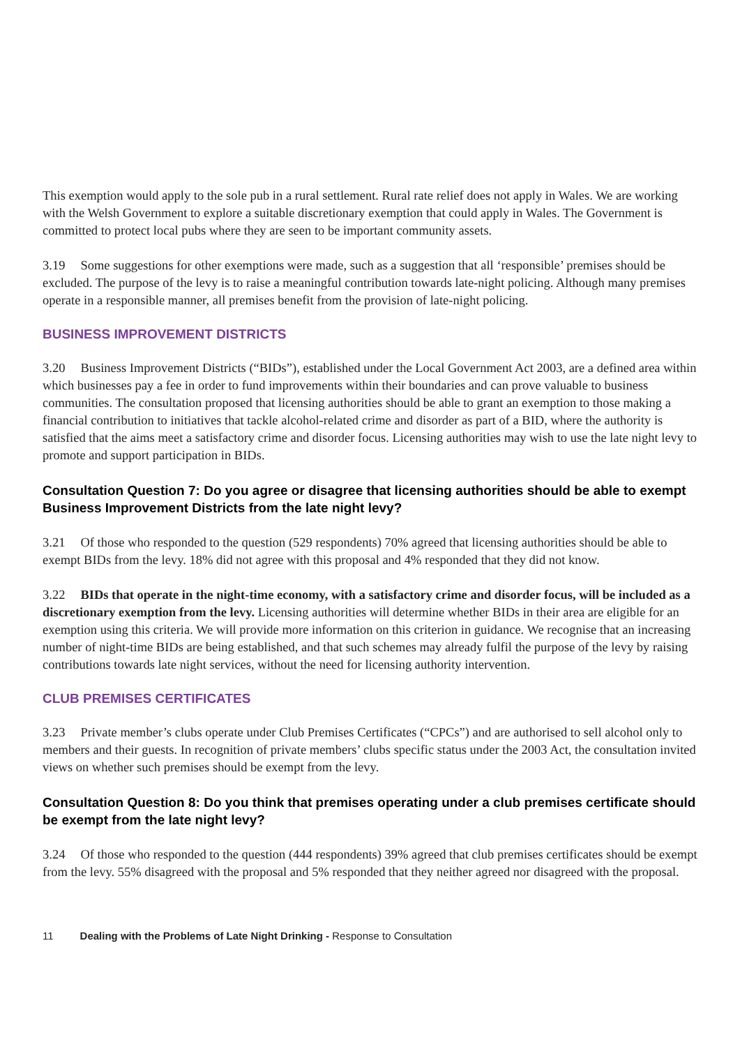This exemption would apply to the sole pub in a rural settlement. Rural rate relief does not apply in Wales. We are working with the Welsh Government to explore a suitable discretionary exemption that could apply in Wales. The Government is committed to protect local pubs where they are seen to be important community assets.
3.19 Some suggestions for other exemptions were made, such as a suggestion that all ‘responsible’ premises should be excluded. The purpose of the levy is to raise a meaningful contribution towards late-night policing. Although many premises operate in a responsible manner, all premises benefit from the provision of late-night policing.
BUSINESS IMPROVEMENT DISTRICTS
3.20 Business Improvement Districts (“BIDs”), established under the Local Government Act 2003, are a defined area within which businesses pay a fee in order to fund improvements within their boundaries and can prove valuable to business communities. The consultation proposed that licensing authorities should be able to grant an exemption to those making a financial contribution to initiatives that tackle alcohol-related crime and disorder as part of a BID, where the authority is satisfied that the aims meet a satisfactory crime and disorder focus. Licensing authorities may wish to use the late night levy to promote and support participation in BIDs.
Consultation Question 7: Do you agree or disagree that licensing authorities should be able to exempt Business Improvement Districts from the late night levy?
3.21 Of those who responded to the question (529 respondents) 70% agreed that licensing authorities should be able to exempt BIDs from the levy. 18% did not agree with this proposal and 4% responded that they did not know.
3.22 BIDs that operate in the night-time economy, with a satisfactory crime and disorder focus, will be included as a discretionary exemption from the levy. Licensing authorities will determine whether BIDs in their area are eligible for an exemption using this criteria. We will provide more information on this criterion in guidance. We recognise that an increasing number of night-time BIDs are being established, and that such schemes may already fulfil the purpose of the levy by raising contributions towards late night services, without the need for licensing authority intervention.
CLUB PREMISES CERTIFICATES
3.23 Private member’s clubs operate under Club Premises Certificates (“CPCs”) and are authorised to sell alcohol only to members and their guests. In recognition of private members’ clubs specific status under the 2003 Act, the consultation invited views on whether such premises should be exempt from the levy.
Consultation Question 8: Do you think that premises operating under a club premises certificate should be exempt from the late night levy?
3.24 Of those who responded to the question (444 respondents) 39% agreed that club premises certificates should be exempt from the levy. 55% disagreed with the proposal and 5% responded that they neither agreed nor disagreed with the proposal.
11 Dealing with the Problems of Late Night Drinking - Response to Consultation